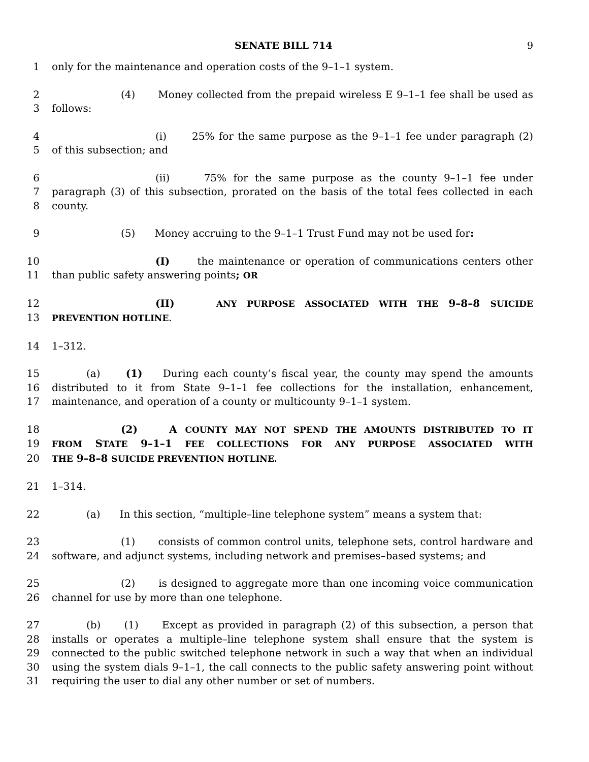SENATE BILL 714 9
1 only for the maintenance and operation costs of the 9–1–1 system.
2 (4) Money collected from the prepaid wireless E 9–1–1 fee shall be used as
3 follows:
4 (i) 25% for the same purpose as the 9–1–1 fee under paragraph (2)
5 of this subsection; and
6 (ii) 75% for the same purpose as the county 9–1–1 fee under
7 paragraph (3) of this subsection, prorated on the basis of the total fees collected in each
8 county.
9 (5) Money accruing to the 9–1–1 Trust Fund may not be used for:
10 (I) the maintenance or operation of communications centers other
11 than public safety answering points; OR
12 (II) ANY PURPOSE ASSOCIATED WITH THE 9–8–8 SUICIDE
13 PREVENTION HOTLINE.
14 1–312.
15 (a) (1) During each county’s fiscal year, the county may spend the amounts
16 distributed to it from State 9–1–1 fee collections for the installation, enhancement,
17 maintenance, and operation of a county or multicounty 9–1–1 system.
18 (2) A COUNTY MAY NOT SPEND THE AMOUNTS DISTRIBUTED TO IT
19 FROM STATE 9–1–1 FEE COLLECTIONS FOR ANY PURPOSE ASSOCIATED WITH
20 THE 9–8–8 SUICIDE PREVENTION HOTLINE.
21 1–314.
22 (a) In this section, “multiple–line telephone system” means a system that:
23 (1) consists of common control units, telephone sets, control hardware and
24 software, and adjunct systems, including network and premises–based systems; and
25 (2) is designed to aggregate more than one incoming voice communication
26 channel for use by more than one telephone.
27 (b) (1) Except as provided in paragraph (2) of this subsection, a person that
28 installs or operates a multiple–line telephone system shall ensure that the system is
29 connected to the public switched telephone network in such a way that when an individual
30 using the system dials 9–1–1, the call connects to the public safety answering point without
31 requiring the user to dial any other number or set of numbers.